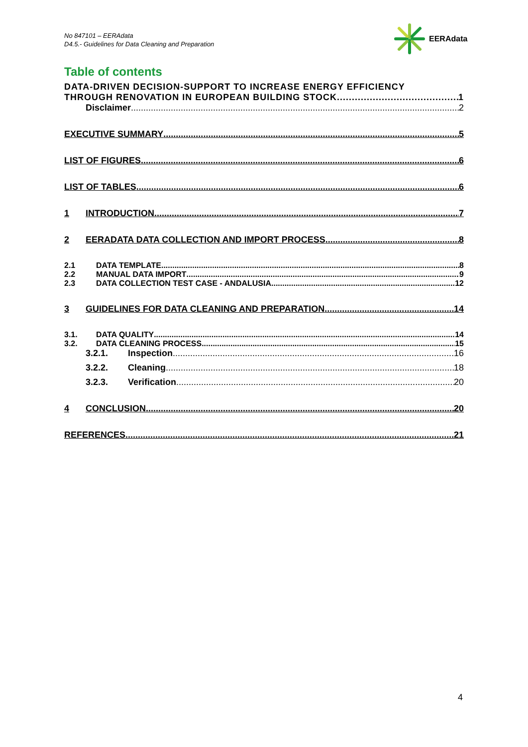No 847101 – EERAdata
D4.5.- Guidelines for Data Cleaning and Preparation
EERAdata
Table of contents
DATA-DRIVEN DECISION-SUPPORT TO INCREASE ENERGY EFFICIENCY
THROUGH RENOVATION IN EUROPEAN BUILDING STOCK 1
Disclaimer 2
EXECUTIVE SUMMARY 5
LIST OF FIGURES 6
LIST OF TABLES 6
1 INTRODUCTION 7
2 EERADATA DATA COLLECTION AND IMPORT PROCESS 8
2.1 DATA TEMPLATE 8
2.2 MANUAL DATA IMPORT 9
2.3 DATA COLLECTION TEST CASE - ANDALUSIA 12
3 GUIDELINES FOR DATA CLEANING AND PREPARATION 14
3.1. DATA QUALITY 14
3.2. DATA CLEANING PROCESS 15
3.2.1. Inspection 16
3.2.2. Cleaning 18
3.2.3. Verification 20
4 CONCLUSION 20
REFERENCES 21
4